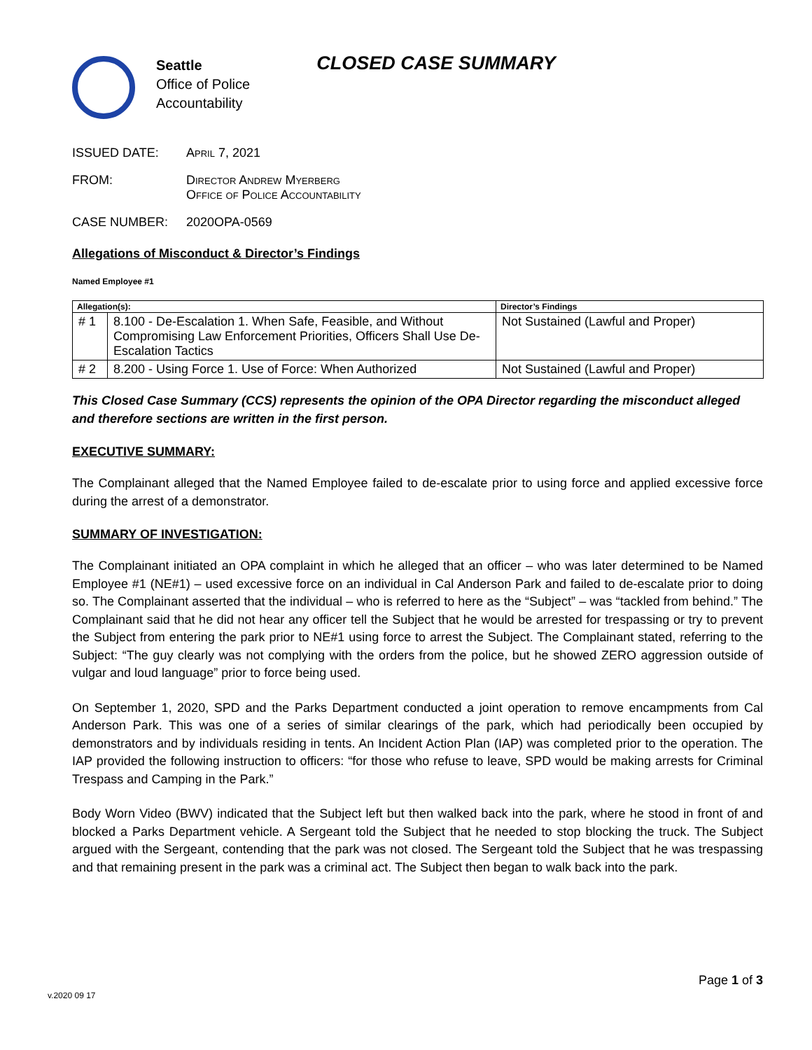Seattle
Office of Police
Accountability
CLOSED CASE SUMMARY
ISSUED DATE: April 7, 2021
FROM: Director Andrew Myerberg
Office of Police Accountability
CASE NUMBER: 2020OPA-0569
Allegations of Misconduct & Director’s Findings
Named Employee #1
| Allegation(s): | | Director’s Findings |
| --- | --- | --- |
| # 1 | 8.100 - De-Escalation 1. When Safe, Feasible, and Without Compromising Law Enforcement Priorities, Officers Shall Use De-Escalation Tactics | Not Sustained (Lawful and Proper) |
| # 2 | 8.200 - Using Force 1. Use of Force: When Authorized | Not Sustained (Lawful and Proper) |
This Closed Case Summary (CCS) represents the opinion of the OPA Director regarding the misconduct alleged and therefore sections are written in the first person.
EXECUTIVE SUMMARY:
The Complainant alleged that the Named Employee failed to de-escalate prior to using force and applied excessive force during the arrest of a demonstrator.
SUMMARY OF INVESTIGATION:
The Complainant initiated an OPA complaint in which he alleged that an officer – who was later determined to be Named Employee #1 (NE#1) – used excessive force on an individual in Cal Anderson Park and failed to de-escalate prior to doing so. The Complainant asserted that the individual – who is referred to here as the “Subject” – was “tackled from behind.” The Complainant said that he did not hear any officer tell the Subject that he would be arrested for trespassing or try to prevent the Subject from entering the park prior to NE#1 using force to arrest the Subject. The Complainant stated, referring to the Subject: “The guy clearly was not complying with the orders from the police, but he showed ZERO aggression outside of vulgar and loud language” prior to force being used.
On September 1, 2020, SPD and the Parks Department conducted a joint operation to remove encampments from Cal Anderson Park. This was one of a series of similar clearings of the park, which had periodically been occupied by demonstrators and by individuals residing in tents. An Incident Action Plan (IAP) was completed prior to the operation. The IAP provided the following instruction to officers: “for those who refuse to leave, SPD would be making arrests for Criminal Trespass and Camping in the Park.”
Body Worn Video (BWV) indicated that the Subject left but then walked back into the park, where he stood in front of and blocked a Parks Department vehicle. A Sergeant told the Subject that he needed to stop blocking the truck. The Subject argued with the Sergeant, contending that the park was not closed. The Sergeant told the Subject that he was trespassing and that remaining present in the park was a criminal act. The Subject then began to walk back into the park.
Page 1 of 3
v.2020 09 17